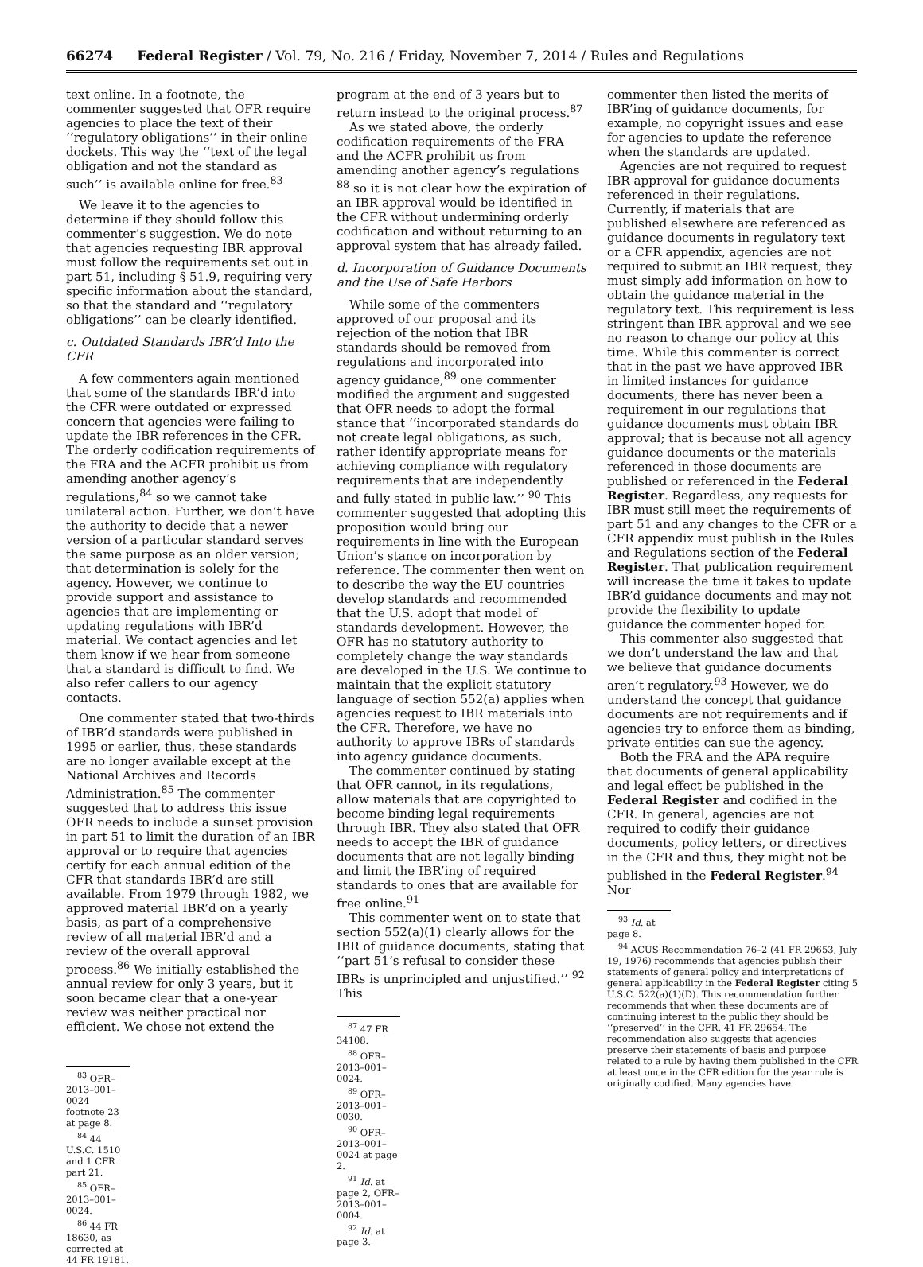66274 Federal Register / Vol. 79, No. 216 / Friday, November 7, 2014 / Rules and Regulations
text online. In a footnote, the commenter suggested that OFR require agencies to place the text of their ‘‘regulatory obligations’’ in their online dockets. This way the ‘‘text of the legal obligation and not the standard as such’’ is available online for free.<sup>83</sup>
We leave it to the agencies to determine if they should follow this commenter’s suggestion. We do note that agencies requesting IBR approval must follow the requirements set out in part 51, including § 51.9, requiring very specific information about the standard, so that the standard and ‘‘regulatory obligations’’ can be clearly identified.
c. Outdated Standards IBR’d Into the CFR
A few commenters again mentioned that some of the standards IBR’d into the CFR were outdated or expressed concern that agencies were failing to update the IBR references in the CFR. The orderly codification requirements of the FRA and the ACFR prohibit us from amending another agency’s regulations,<sup>84</sup> so we cannot take unilateral action. Further, we don’t have the authority to decide that a newer version of a particular standard serves the same purpose as an older version; that determination is solely for the agency. However, we continue to provide support and assistance to agencies that are implementing or updating regulations with IBR’d material. We contact agencies and let them know if we hear from someone that a standard is difficult to find. We also refer callers to our agency contacts.
One commenter stated that two-thirds of IBR’d standards were published in 1995 or earlier, thus, these standards are no longer available except at the National Archives and Records Administration.<sup>85</sup> The commenter suggested that to address this issue OFR needs to include a sunset provision in part 51 to limit the duration of an IBR approval or to require that agencies certify for each annual edition of the CFR that standards IBR’d are still available. From 1979 through 1982, we approved material IBR’d on a yearly basis, as part of a comprehensive review of all material IBR’d and a review of the overall approval process.<sup>86</sup> We initially established the annual review for only 3 years, but it soon became clear that a one-year review was neither practical nor efficient. We chose not extend the
<sup>83</sup> OFR–2013–001–0024 footnote 23 at page 8.
<sup>84</sup> 44 U.S.C. 1510 and 1 CFR part 21.
<sup>85</sup> OFR–2013–001–0024.
<sup>86</sup> 44 FR 18630, as corrected at 44 FR 19181.
program at the end of 3 years but to return instead to the original process.<sup>87</sup>
As we stated above, the orderly codification requirements of the FRA and the ACFR prohibit us from amending another agency’s regulations <sup>88</sup> so it is not clear how the expiration of an IBR approval would be identified in the CFR without undermining orderly codification and without returning to an approval system that has already failed.
d. Incorporation of Guidance Documents and the Use of Safe Harbors
While some of the commenters approved of our proposal and its rejection of the notion that IBR standards should be removed from regulations and incorporated into agency guidance,<sup>89</sup> one commenter modified the argument and suggested that OFR needs to adopt the formal stance that ‘‘incorporated standards do not create legal obligations, as such, rather identify appropriate means for achieving compliance with regulatory requirements that are independently and fully stated in public law.’’ <sup>90</sup> This commenter suggested that adopting this proposition would bring our requirements in line with the European Union’s stance on incorporation by reference. The commenter then went on to describe the way the EU countries develop standards and recommended that the U.S. adopt that model of standards development. However, the OFR has no statutory authority to completely change the way standards are developed in the U.S. We continue to maintain that the explicit statutory language of section 552(a) applies when agencies request to IBR materials into the CFR. Therefore, we have no authority to approve IBRs of standards into agency guidance documents.
The commenter continued by stating that OFR cannot, in its regulations, allow materials that are copyrighted to become binding legal requirements through IBR. They also stated that OFR needs to accept the IBR of guidance documents that are not legally binding and limit the IBR’ing of required standards to ones that are available for free online.<sup>91</sup>
This commenter went on to state that section 552(a)(1) clearly allows for the IBR of guidance documents, stating that ‘‘part 51’s refusal to consider these IBRs is unprincipled and unjustified.’’ <sup>92</sup> This
<sup>87</sup> 47 FR 34108.
<sup>88</sup> OFR–2013–001–0024.
<sup>89</sup> OFR–2013–001–0030.
<sup>90</sup> OFR–2013–001–0024 at page 2.
<sup>91</sup> Id. at page 2, OFR–2013–001–0004.
<sup>92</sup> Id. at page 3.
commenter then listed the merits of IBR’ing of guidance documents, for example, no copyright issues and ease for agencies to update the reference when the standards are updated.
Agencies are not required to request IBR approval for guidance documents referenced in their regulations. Currently, if materials that are published elsewhere are referenced as guidance documents in regulatory text or a CFR appendix, agencies are not required to submit an IBR request; they must simply add information on how to obtain the guidance material in the regulatory text. This requirement is less stringent than IBR approval and we see no reason to change our policy at this time. While this commenter is correct that in the past we have approved IBR in limited instances for guidance documents, there has never been a requirement in our regulations that guidance documents must obtain IBR approval; that is because not all agency guidance documents or the materials referenced in those documents are published or referenced in the Federal Register. Regardless, any requests for IBR must still meet the requirements of part 51 and any changes to the CFR or a CFR appendix must publish in the Rules and Regulations section of the Federal Register. That publication requirement will increase the time it takes to update IBR’d guidance documents and may not provide the flexibility to update guidance the commenter hoped for.
This commenter also suggested that we don’t understand the law and that we believe that guidance documents aren’t regulatory.<sup>93</sup> However, we do understand the concept that guidance documents are not requirements and if agencies try to enforce them as binding, private entities can sue the agency.
Both the FRA and the APA require that documents of general applicability and legal effect be published in the Federal Register and codified in the CFR. In general, agencies are not required to codify their guidance documents, policy letters, or directives in the CFR and thus, they might not be published in the Federal Register.<sup>94</sup> Nor
<sup>93</sup> Id. at page 8.
<sup>94</sup> ACUS Recommendation 76–2 (41 FR 29653, July 19, 1976) recommends that agencies publish their statements of general policy and interpretations of general applicability in the Federal Register citing 5 U.S.C. 522(a)(1)(D). This recommendation further recommends that when these documents are of continuing interest to the public they should be ‘‘preserved’’ in the CFR. 41 FR 29654. The recommendation also suggests that agencies preserve their statements of basis and purpose related to a rule by having them published in the CFR at least once in the CFR edition for the year rule is originally codified. Many agencies have